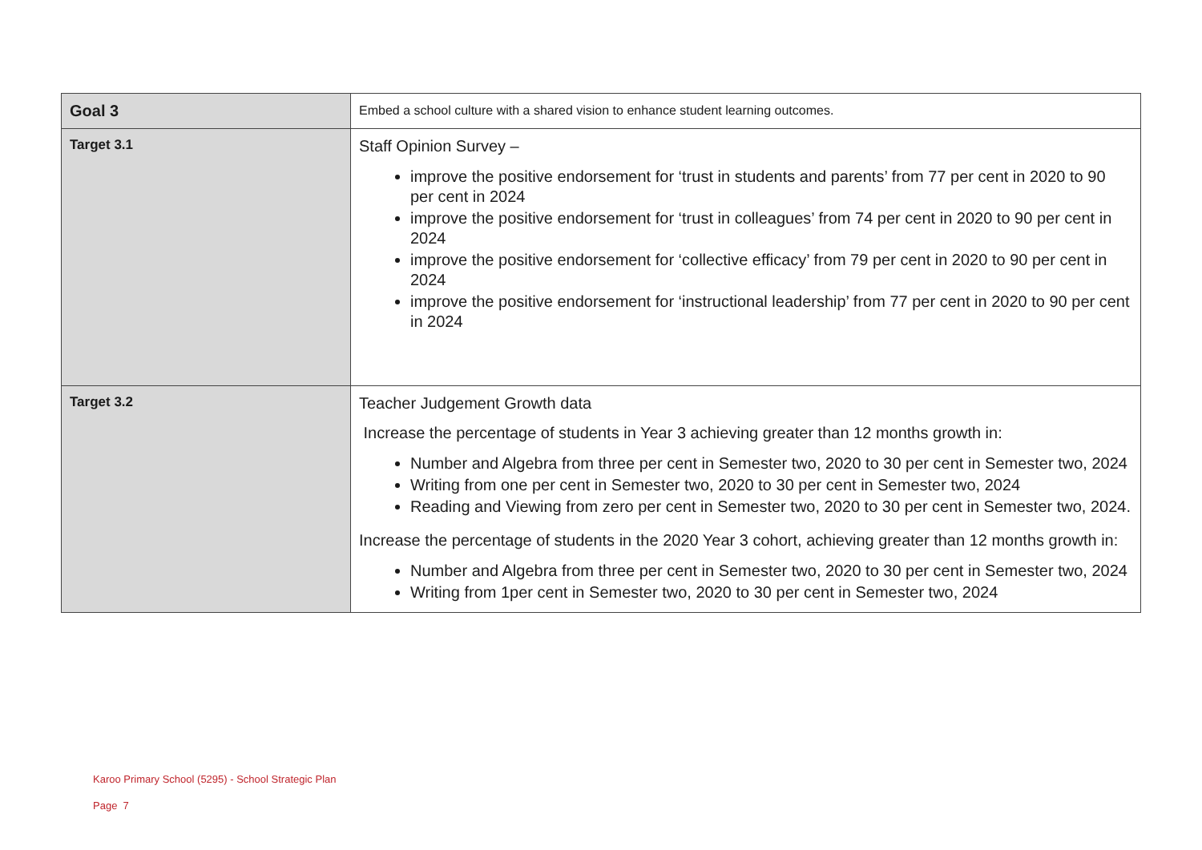| Goal 3 | Embed a school culture with a shared vision to enhance student learning outcomes. |
| Target 3.1 | Staff Opinion Survey – improve the positive endorsement for ‘trust in students and parents’ from 77 per cent in 2020 to 90 per cent in 2024 improve the positive endorsement for ‘trust in colleagues’ from 74 per cent in 2020 to 90 per cent in 2024 improve the positive endorsement for ‘collective efficacy’ from 79 per cent in 2020 to 90 per cent in 2024 improve the positive endorsement for ‘instructional leadership’ from 77 per cent in 2020 to 90 per cent in 2024 |
| Target 3.2 | Teacher Judgement Growth data Increase the percentage of students in Year 3 achieving greater than 12 months growth in: Number and Algebra from three per cent in Semester two, 2020 to 30 per cent in Semester two, 2024 Writing from one per cent in Semester two, 2020 to 30 per cent in Semester two, 2024 Reading and Viewing from zero per cent in Semester two, 2020 to 30 per cent in Semester two, 2024. Increase the percentage of students in the 2020 Year 3 cohort, achieving greater than 12 months growth in: Number and Algebra from three per cent in Semester two, 2020 to 30 per cent in Semester two, 2024 Writing from 1per cent in Semester two, 2020 to 30 per cent in Semester two, 2024 |
Karoo Primary School (5295) - School Strategic Plan
Page 7